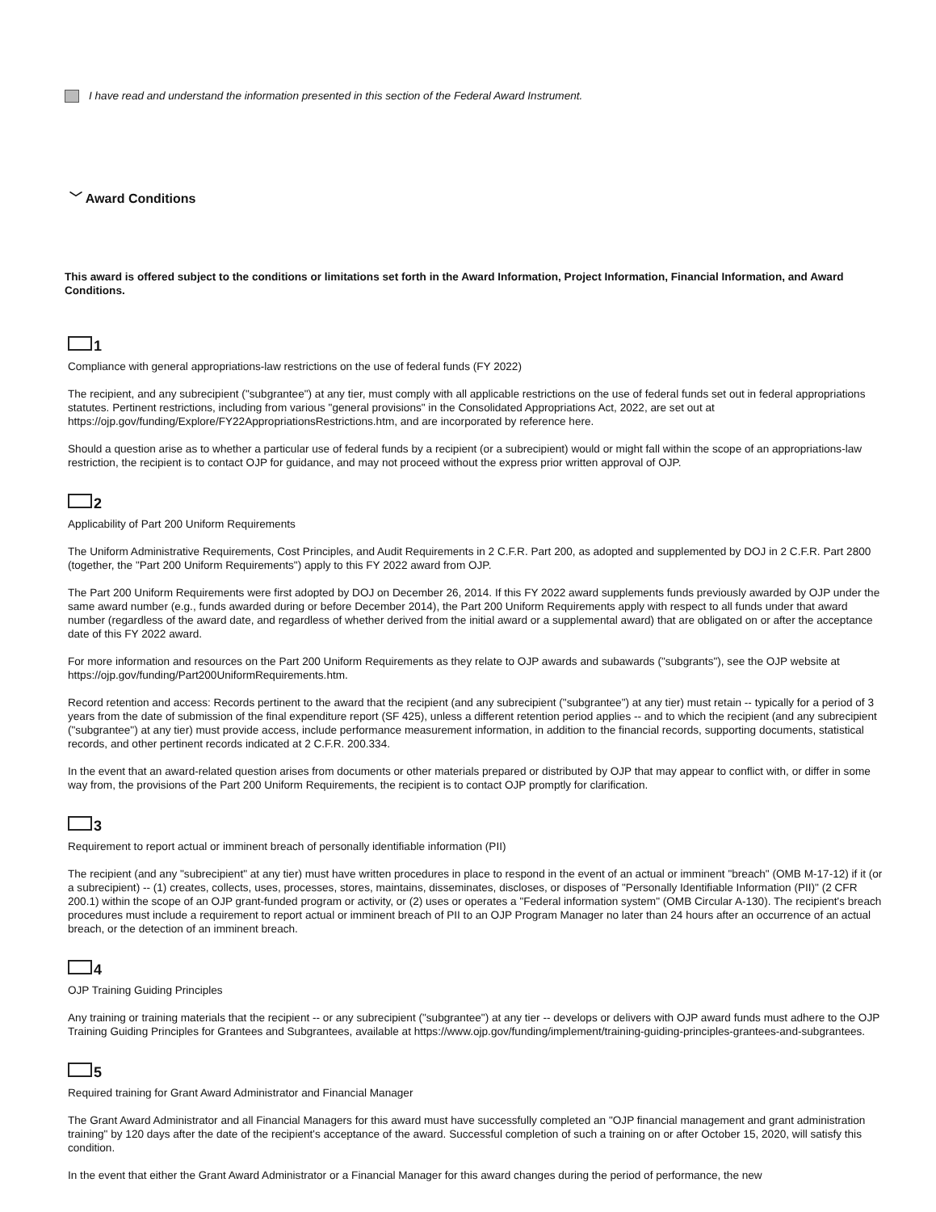I have read and understand the information presented in this section of the Federal Award Instrument.
﹀ Award Conditions
This award is offered subject to the conditions or limitations set forth in the Award Information, Project Information, Financial Information, and Award Conditions.
1
Compliance with general appropriations-law restrictions on the use of federal funds (FY 2022)
The recipient, and any subrecipient ("subgrantee") at any tier, must comply with all applicable restrictions on the use of federal funds set out in federal appropriations statutes. Pertinent restrictions, including from various "general provisions" in the Consolidated Appropriations Act, 2022, are set out at https://ojp.gov/funding/Explore/FY22AppropriationsRestrictions.htm, and are incorporated by reference here.
Should a question arise as to whether a particular use of federal funds by a recipient (or a subrecipient) would or might fall within the scope of an appropriations-law restriction, the recipient is to contact OJP for guidance, and may not proceed without the express prior written approval of OJP.
2
Applicability of Part 200 Uniform Requirements
The Uniform Administrative Requirements, Cost Principles, and Audit Requirements in 2 C.F.R. Part 200, as adopted and supplemented by DOJ in 2 C.F.R. Part 2800 (together, the "Part 200 Uniform Requirements") apply to this FY 2022 award from OJP.
The Part 200 Uniform Requirements were first adopted by DOJ on December 26, 2014. If this FY 2022 award supplements funds previously awarded by OJP under the same award number (e.g., funds awarded during or before December 2014), the Part 200 Uniform Requirements apply with respect to all funds under that award number (regardless of the award date, and regardless of whether derived from the initial award or a supplemental award) that are obligated on or after the acceptance date of this FY 2022 award.
For more information and resources on the Part 200 Uniform Requirements as they relate to OJP awards and subawards ("subgrants"), see the OJP website at https://ojp.gov/funding/Part200UniformRequirements.htm.
Record retention and access: Records pertinent to the award that the recipient (and any subrecipient ("subgrantee") at any tier) must retain -- typically for a period of 3 years from the date of submission of the final expenditure report (SF 425), unless a different retention period applies -- and to which the recipient (and any subrecipient ("subgrantee") at any tier) must provide access, include performance measurement information, in addition to the financial records, supporting documents, statistical records, and other pertinent records indicated at 2 C.F.R. 200.334.
In the event that an award-related question arises from documents or other materials prepared or distributed by OJP that may appear to conflict with, or differ in some way from, the provisions of the Part 200 Uniform Requirements, the recipient is to contact OJP promptly for clarification.
3
Requirement to report actual or imminent breach of personally identifiable information (PII)
The recipient (and any "subrecipient" at any tier) must have written procedures in place to respond in the event of an actual or imminent "breach" (OMB M-17-12) if it (or a subrecipient) -- (1) creates, collects, uses, processes, stores, maintains, disseminates, discloses, or disposes of "Personally Identifiable Information (PII)" (2 CFR 200.1) within the scope of an OJP grant-funded program or activity, or (2) uses or operates a "Federal information system" (OMB Circular A-130). The recipient's breach procedures must include a requirement to report actual or imminent breach of PII to an OJP Program Manager no later than 24 hours after an occurrence of an actual breach, or the detection of an imminent breach.
4
OJP Training Guiding Principles
Any training or training materials that the recipient -- or any subrecipient ("subgrantee") at any tier -- develops or delivers with OJP award funds must adhere to the OJP Training Guiding Principles for Grantees and Subgrantees, available at https://www.ojp.gov/funding/implement/training-guiding-principles-grantees-and-subgrantees.
5
Required training for Grant Award Administrator and Financial Manager
The Grant Award Administrator and all Financial Managers for this award must have successfully completed an "OJP financial management and grant administration training" by 120 days after the date of the recipient's acceptance of the award. Successful completion of such a training on or after October 15, 2020, will satisfy this condition.
In the event that either the Grant Award Administrator or a Financial Manager for this award changes during the period of performance, the new